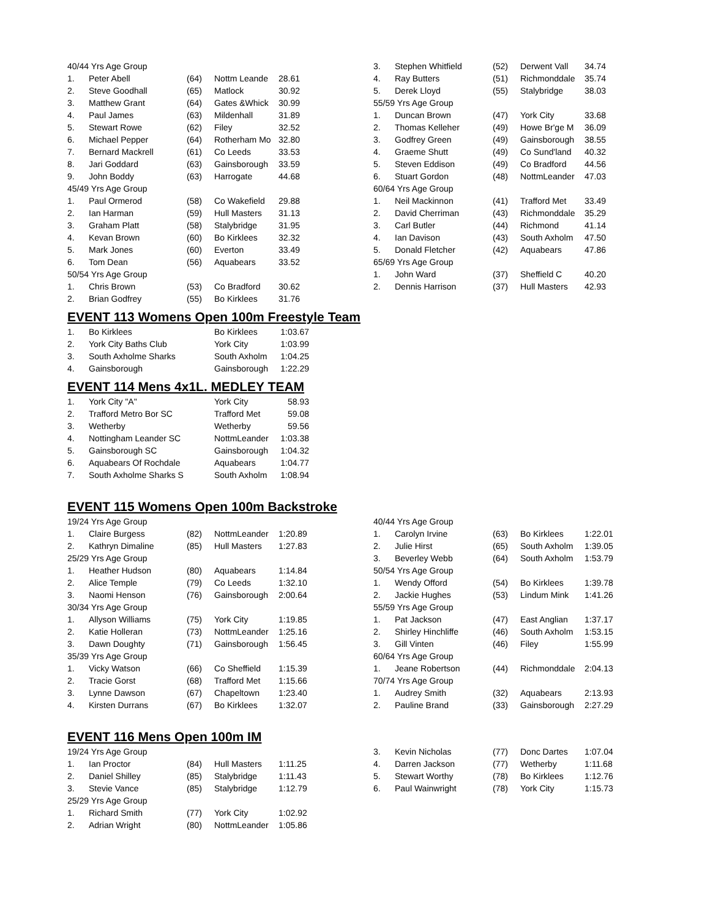| 40/44 Yrs Age Group | | | | |
| 1. | Peter Abell | (64) | Nottm Leande | 28.61 |
| 2. | Steve Goodhall | (65) | Matlock | 30.92 |
| 3. | Matthew Grant | (64) | Gates &Whick | 30.99 |
| 4. | Paul James | (63) | Mildenhall | 31.89 |
| 5. | Stewart Rowe | (62) | Filey | 32.52 |
| 6. | Michael Pepper | (64) | Rotherham Mo | 32.80 |
| 7. | Bernard Mackrell | (61) | Co Leeds | 33.53 |
| 8. | Jari Goddard | (63) | Gainsborough | 33.59 |
| 9. | John Boddy | (63) | Harrogate | 44.68 |
| 45/49 Yrs Age Group | | | | |
| 1. | Paul Ormerod | (58) | Co Wakefield | 29.88 |
| 2. | Ian Harman | (59) | Hull Masters | 31.13 |
| 3. | Graham Platt | (58) | Stalybridge | 31.95 |
| 4. | Kevan Brown | (60) | Bo Kirklees | 32.32 |
| 5. | Mark Jones | (60) | Everton | 33.49 |
| 6. | Tom Dean | (56) | Aquabears | 33.52 |
| 50/54 Yrs Age Group | | | | |
| 1. | Chris Brown | (53) | Co Bradford | 30.62 |
| 2. | Brian Godfrey | (55) | Bo Kirklees | 31.76 |
| 3. | Stephen Whitfield | (52) | Derwent Vall | 34.74 |
| 4. | Ray Butters | (51) | Richmonddale | 35.74 |
| 5. | Derek Lloyd | (55) | Stalybridge | 38.03 |
| 55/59 Yrs Age Group | | | | |
| 1. | Duncan Brown | (47) | York City | 33.68 |
| 2. | Thomas Kelleher | (49) | Howe Br'ge M | 36.09 |
| 3. | Godfrey Green | (49) | Gainsborough | 38.55 |
| 4. | Graeme Shutt | (49) | Co Sund'land | 40.32 |
| 5. | Steven Eddison | (49) | Co Bradford | 44.56 |
| 6. | Stuart Gordon | (48) | NottmLeander | 47.03 |
| 60/64 Yrs Age Group | | | | |
| 1. | Neil Mackinnon | (41) | Trafford Met | 33.49 |
| 2. | David Cherriman | (43) | Richmonddale | 35.29 |
| 3. | Carl Butler | (44) | Richmond | 41.14 |
| 4. | Ian Davison | (43) | South Axholm | 47.50 |
| 5. | Donald Fletcher | (42) | Aquabears | 47.86 |
| 65/69 Yrs Age Group | | | | |
| 1. | John Ward | (37) | Sheffield C | 40.20 |
| 2. | Dennis Harrison | (37) | Hull Masters | 42.93 |
EVENT 113 Womens Open 100m Freestyle Team
| 1. | Bo Kirklees | Bo Kirklees | 1:03.67 |
| 2. | York City Baths Club | York City | 1:03.99 |
| 3. | South Axholme Sharks | South Axholm | 1:04.25 |
| 4. | Gainsborough | Gainsborough | 1:22.29 |
EVENT 114 Mens 4x1L. MEDLEY TEAM
| 1. | York City "A" | York City | 58.93 |
| 2. | Trafford Metro Bor SC | Trafford Met | 59.08 |
| 3. | Wetherby | Wetherby | 59.56 |
| 4. | Nottingham Leander SC | NottmLeander | 1:03.38 |
| 5. | Gainsborough SC | Gainsborough | 1:04.32 |
| 6. | Aquabears Of Rochdale | Aquabears | 1:04.77 |
| 7. | South Axholme Sharks S | South Axholm | 1:08.94 |
EVENT 115 Womens Open 100m Backstroke
| 19/24 Yrs Age Group | | | | |
| 1. | Claire Burgess | (82) | NottmLeander | 1:20.89 |
| 2. | Kathryn Dimaline | (85) | Hull Masters | 1:27.83 |
| 25/29 Yrs Age Group | | | | |
| 1. | Heather Hudson | (80) | Aquabears | 1:14.84 |
| 2. | Alice Temple | (79) | Co Leeds | 1:32.10 |
| 3. | Naomi Henson | (76) | Gainsborough | 2:00.64 |
| 30/34 Yrs Age Group | | | | |
| 1. | Allyson Williams | (75) | York City | 1:19.85 |
| 2. | Katie Holleran | (73) | NottmLeander | 1:25.16 |
| 3. | Dawn Doughty | (71) | Gainsborough | 1:56.45 |
| 35/39 Yrs Age Group | | | | |
| 1. | Vicky Watson | (66) | Co Sheffield | 1:15.39 |
| 2. | Tracie Gorst | (68) | Trafford Met | 1:15.66 |
| 3. | Lynne Dawson | (67) | Chapeltown | 1:23.40 |
| 4. | Kirsten Durrans | (67) | Bo Kirklees | 1:32.07 |
| 40/44 Yrs Age Group | | | | |
| 1. | Carolyn Irvine | (63) | Bo Kirklees | 1:22.01 |
| 2. | Julie Hirst | (65) | South Axholm | 1:39.05 |
| 3. | Beverley Webb | (64) | South Axholm | 1:53.79 |
| 50/54 Yrs Age Group | | | | |
| 1. | Wendy Offord | (54) | Bo Kirklees | 1:39.78 |
| 2. | Jackie Hughes | (53) | Lindum Mink | 1:41.26 |
| 55/59 Yrs Age Group | | | | |
| 1. | Pat Jackson | (47) | East Anglian | 1:37.17 |
| 2. | Shirley Hinchliffe | (46) | South Axholm | 1:53.15 |
| 3. | Gill Vinten | (46) | Filey | 1:55.99 |
| 60/64 Yrs Age Group | | | | |
| 1. | Jeane Robertson | (44) | Richmonddale | 2:04.13 |
| 70/74 Yrs Age Group | | | | |
| 1. | Audrey Smith | (32) | Aquabears | 2:13.93 |
| 2. | Pauline Brand | (33) | Gainsborough | 2:27.29 |
EVENT 116 Mens Open 100m IM
| 19/24 Yrs Age Group | | | | |
| 1. | Ian Proctor | (84) | Hull Masters | 1:11.25 |
| 2. | Daniel Shilley | (85) | Stalybridge | 1:11.43 |
| 3. | Stevie Vance | (85) | Stalybridge | 1:12.79 |
| 25/29 Yrs Age Group | | | | |
| 1. | Richard Smith | (77) | York City | 1:02.92 |
| 2. | Adrian Wright | (80) | NottmLeander | 1:05.86 |
| 3. | Kevin Nicholas | (77) | Donc Dartes | 1:07.04 |
| 4. | Darren Jackson | (77) | Wetherby | 1:11.68 |
| 5. | Stewart Worthy | (78) | Bo Kirklees | 1:12.76 |
| 6. | Paul Wainwright | (78) | York City | 1:15.73 |